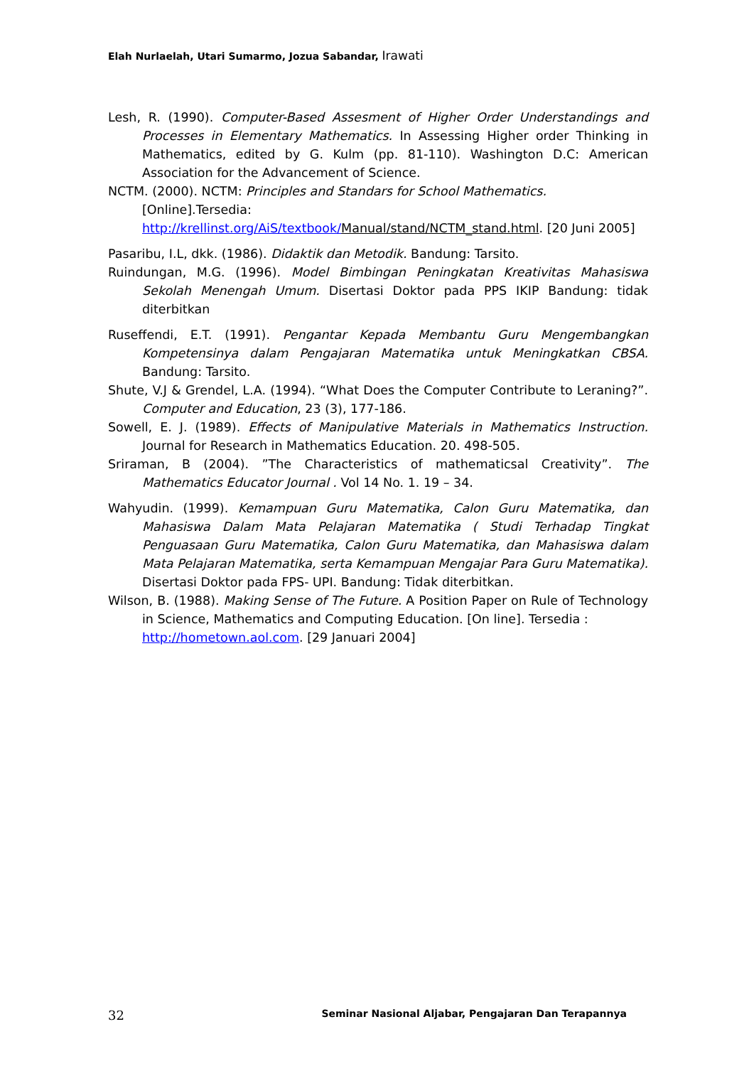Elah Nurlaelah, Utari Sumarmo, Jozua Sabandar, Irawati
Lesh, R. (1990). Computer-Based Assesment of Higher Order Understandings and Processes in Elementary Mathematics. In Assessing Higher order Thinking in Mathematics, edited by G. Kulm (pp. 81-110). Washington D.C: American Association for the Advancement of Science.
NCTM. (2000). NCTM: Principles and Standars for School Mathematics.
[Online].Tersedia:
http://krellinst.org/AiS/textbook/Manual/stand/NCTM_stand.html. [20 Juni 2005]
Pasaribu, I.L, dkk. (1986). Didaktik dan Metodik. Bandung: Tarsito.
Ruindungan, M.G. (1996). Model Bimbingan Peningkatan Kreativitas Mahasiswa Sekolah Menengah Umum. Disertasi Doktor pada PPS IKIP Bandung: tidak diterbitkan
Ruseffendi, E.T. (1991). Pengantar Kepada Membantu Guru Mengembangkan Kompetensinya dalam Pengajaran Matematika untuk Meningkatkan CBSA. Bandung: Tarsito.
Shute, V.J & Grendel, L.A. (1994). “What Does the Computer Contribute to Leraning?”. Computer and Education, 23 (3), 177-186.
Sowell, E. J. (1989). Effects of Manipulative Materials in Mathematics Instruction. Journal for Research in Mathematics Education. 20. 498-505.
Sriraman, B (2004). ”The Characteristics of mathematicsal Creativity”. The Mathematics Educator Journal . Vol 14 No. 1. 19 – 34.
Wahyudin. (1999). Kemampuan Guru Matematika, Calon Guru Matematika, dan Mahasiswa Dalam Mata Pelajaran Matematika ( Studi Terhadap Tingkat Penguasaan Guru Matematika, Calon Guru Matematika, dan Mahasiswa dalam Mata Pelajaran Matematika, serta Kemampuan Mengajar Para Guru Matematika). Disertasi Doktor pada FPS- UPI. Bandung: Tidak diterbitkan.
Wilson, B. (1988). Making Sense of The Future. A Position Paper on Rule of Technology in Science, Mathematics and Computing Education. [On line]. Tersedia :
http://hometown.aol.com. [29 Januari 2004]
32 Seminar Nasional Aljabar, Pengajaran Dan Terapannya